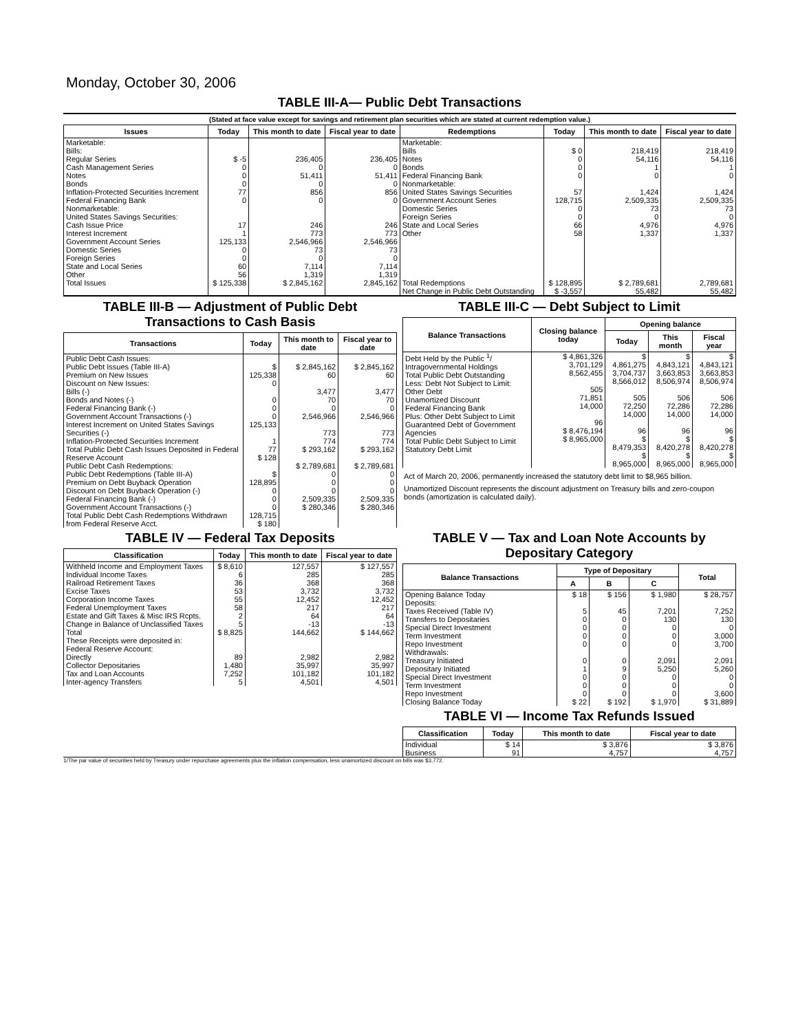Monday, October 30, 2006
TABLE III-A— Public Debt Transactions
(Stated at face value except for savings and retirement plan securities which are stated at current redemption value.)
| Issues | Today | This month to date | Fiscal year to date | Redemptions | Today | This month to date | Fiscal year to date |
| --- | --- | --- | --- | --- | --- | --- | --- |
| Marketable: Bills: Regular Series Cash Management Series Notes Bonds Inflation-Protected Securities Increment Federal Financing Bank Nonmarketable: United States Savings Securities: Cash Issue Price Interest Increment Government Account Series Domestic Series Foreign Series State and Local Series Other | $ -5 0 0 0 77 0 17 1 125,133 0 0 60 56 | 236,405 0 51,411 0 856 0 246 773 2,546,966 73 0 7,114 1,319 | 236,405 0 51,411 0 856 0 246 773 2,546,966 73 0 7,114 1,319 | Marketable: Bills Notes Bonds Federal Financing Bank Nonmarketable: United States Savings Securities Government Account Series Domestic Series Foreign Series State and Local Series Other | $ 0 0 0 0 57 128,715 0 0 66 58 | 218,419 54,116 1 0 1,424 2,509,335 73 0 4,976 1,337 | 218,419 54,116 1 0 1,424 2,509,335 73 0 4,976 1,337 |
| Total Issues | $ 125,338 | $ 2,845,162 | 2,845,162 | Total Redemptions | $ 128,895 | $ 2,789,681 | 2,789,681 |
| | | | | Net Change in Public Debt Outstanding | $ -3,557 | 55,482 | 55,482 |
TABLE III-B — Adjustment of Public Debt Transactions to Cash Basis
| Transactions | Today | This month to date | Fiscal year to date |
| --- | --- | --- | --- |
| Public Debt Cash Issues: Public Debt Issues (Table III-A) Premium on New Issues Discount on New Issues: Bills (-) Bonds and Notes (-) Federal Financing Bank (-) Government Account Transactions (-) Interest Increment on United States Savings Securities (-) Inflation-Protected Securities Increment Total Public Debt Cash Issues Deposited in Federal Reserve Account Public Debt Cash Redemptions: Public Debt Redemptions (Table III-A) Premium on Debt Buyback Operation Discount on Debt Buyback Operation (-) Federal Financing Bank (-) Government Account Transactions (-) Total Public Debt Cash Redemptions Withdrawn from Federal Reserve Acct. | $ 125,338 0 0 0 0 125,133 1 77 $ 128 $ 128,895 0 0 0 128,715 $ 180 | $ 2,845,162 60 3,477 70 0 2,546,966 773 774 $ 293,162 $ 2,789,681 0 0 0 2,509,335 $ 280,346 | $ 2,845,162 60 3,477 70 0 2,546,966 773 774 $ 293,162 $ 2,789,681 0 0 0 2,509,335 $ 280,346 |
TABLE III-C — Debt Subject to Limit
| Balance Transactions | Closing balance today | Opening balance | | |
| --- | --- | --- | --- | --- |
| | | Today | This month | Fiscal year |
| Debt Held by the Public <sup>1</sup>/ Intragovernmental Holdings Total Public Debt Outstanding Less: Debt Not Subject to Limit: Other Debt Unamortized Discount Federal Financing Bank Plus: Other Debt Subject to Limit Guaranteed Debt of Government Agencies Total Public Debt Subject to Limit Statutory Debt Limit | $ 4,861,326 3,701,129 8,562,455 505 71,851 14,000 96 $ 8,476,194 $ 8,965,000 | $ 4,861,275 3,704,737 8,566,012 505 72,250 14,000 96 $ 8,479,353 $ 8,965,000 | $ 4,843,121 3,663,853 8,506,974 506 72,286 14,000 96 $ 8,420,278 $ 8,965,000 | $ 4,843,121 3,663,853 8,506,974 506 72,286 14,000 96 $ 8,420,278 $ 8,965,000 |
Act of March 20, 2006, permanently increased the statutory debt limit to $8,965 billion.
Unamortized Discount represents the discount adjustment on Treasury bills and zero-coupon bonds (amortization is calculated daily).
TABLE IV — Federal Tax Deposits
| Classification | Today | This month to date | Fiscal year to date |
| --- | --- | --- | --- |
| Withheld Income and Employment Taxes Individual Income Taxes Railroad Retirement Taxes Excise Taxes Corporation Income Taxes Federal Unemployment Taxes Estate and Gift Taxes & Misc IRS Rcpts. Change in Balance of Unclassified Taxes Total These Receipts were deposited in: Federal Reserve Account: Directly Collector Depositaries Tax and Loan Accounts Inter-agency Transfers | $ 8,610 6 36 53 55 58 2 5 $ 8,825 89 1,480 7,252 5 | 127,557 285 368 3,732 12,452 217 64 -13 144,662 2,982 35,997 101,182 4,501 | $ 127,557 285 368 3,732 12,452 217 64 -13 $ 144,662 2,982 35,997 101,182 4,501 |
TABLE V — Tax and Loan Note Accounts by Depositary Category
| Balance Transactions | Type of Depositary | | | Total |
| --- | --- | --- | --- | --- |
| | A | B | C | |
| Opening Balance Today Deposits: Taxes Received (Table IV) Transfers to Depositaries Special Direct Investment Term Investment Repo Investment Withdrawals: Treasury Initiated Depositary Initiated Special Direct Investment Term Investment Repo Investment Closing Balance Today | $ 18 5 0 0 0 0 0 1 0 0 0 $ 22 | $ 156 45 0 0 0 0 0 9 0 0 0 $ 192 | $ 1,980 7,201 130 0 0 0 2,091 5,250 0 0 0 $ 1,970 | $ 28,757 7,252 130 0 3,000 3,700 2,091 5,260 0 0 3,600 $ 31,889 |
TABLE VI — Income Tax Refunds Issued
| Classification | Today | This month to date | Fiscal year to date |
| --- | --- | --- | --- |
| Individual Business | $ 14 91 | $ 3,876 4,757 | $ 3,876 4,757 |
1/The par value of securities held by Treasury under repurchase agreements plus the inflation compensation, less unamortized discount on bills was $3,772.